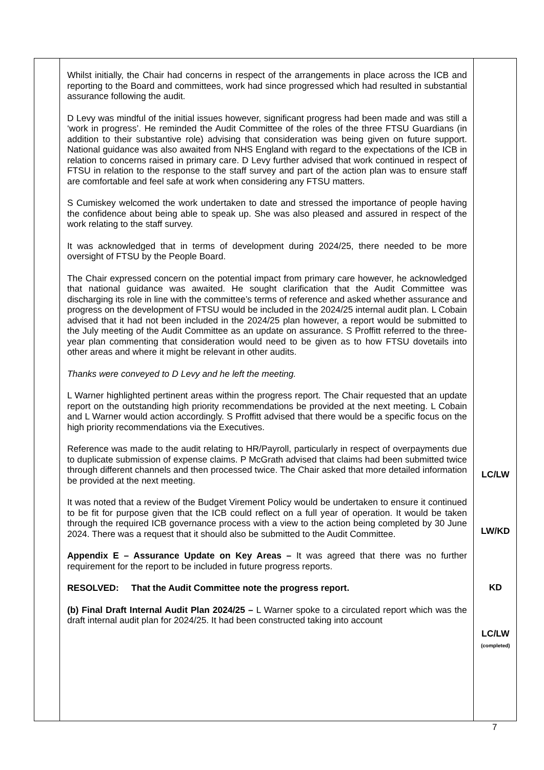| | Whilst initially, the Chair had concerns in respect of the arrangements in place across the ICB and reporting to the Board and committees, work had since progressed which had resulted in substantial assurance following the audit. D Levy was mindful of the initial issues however, significant progress had been made and was still a ‘work in progress’. He reminded the Audit Committee of the roles of the three FTSU Guardians (in addition to their substantive role) advising that consideration was being given on future support. National guidance was also awaited from NHS England with regard to the expectations of the ICB in relation to concerns raised in primary care. D Levy further advised that work continued in respect of FTSU in relation to the response to the staff survey and part of the action plan was to ensure staff are comfortable and feel safe at work when considering any FTSU matters. S Cumiskey welcomed the work undertaken to date and stressed the importance of people having the confidence about being able to speak up. She was also pleased and assured in respect of the work relating to the staff survey. It was acknowledged that in terms of development during 2024/25, there needed to be more oversight of FTSU by the People Board. The Chair expressed concern on the potential impact from primary care however, he acknowledged that national guidance was awaited. He sought clarification that the Audit Committee was discharging its role in line with the committee’s terms of reference and asked whether assurance and progress on the development of FTSU would be included in the 2024/25 internal audit plan. L Cobain advised that it had not been included in the 2024/25 plan however, a report would be submitted to the July meeting of the Audit Committee as an update on assurance. S Proffitt referred to the three-year plan commenting that consideration would need to be given as to how FTSU dovetails into other areas and where it might be relevant in other audits. Thanks were conveyed to D Levy and he left the meeting. L Warner highlighted pertinent areas within the progress report. The Chair requested that an update report on the outstanding high priority recommendations be provided at the next meeting. L Cobain and L Warner would action accordingly. S Proffitt advised that there would be a specific focus on the high priority recommendations via the Executives. Reference was made to the audit relating to HR/Payroll, particularly in respect of overpayments due to duplicate submission of expense claims. P McGrath advised that claims had been submitted twice through different channels and then processed twice. The Chair asked that more detailed information be provided at the next meeting. It was noted that a review of the Budget Virement Policy would be undertaken to ensure it continued to be fit for purpose given that the ICB could reflect on a full year of operation. It would be taken through the required ICB governance process with a view to the action being completed by 30 June 2024. There was a request that it should also be submitted to the Audit Committee. Appendix E – Assurance Update on Key Areas – It was agreed that there was no further requirement for the report to be included in future progress reports. RESOLVED: That the Audit Committee note the progress report. (b) Final Draft Internal Audit Plan 2024/25 – L Warner spoke to a circulated report which was the draft internal audit plan for 2024/25. It had been constructed taking into account | LC/LW LW/KD KD LC/LW (completed) |
7